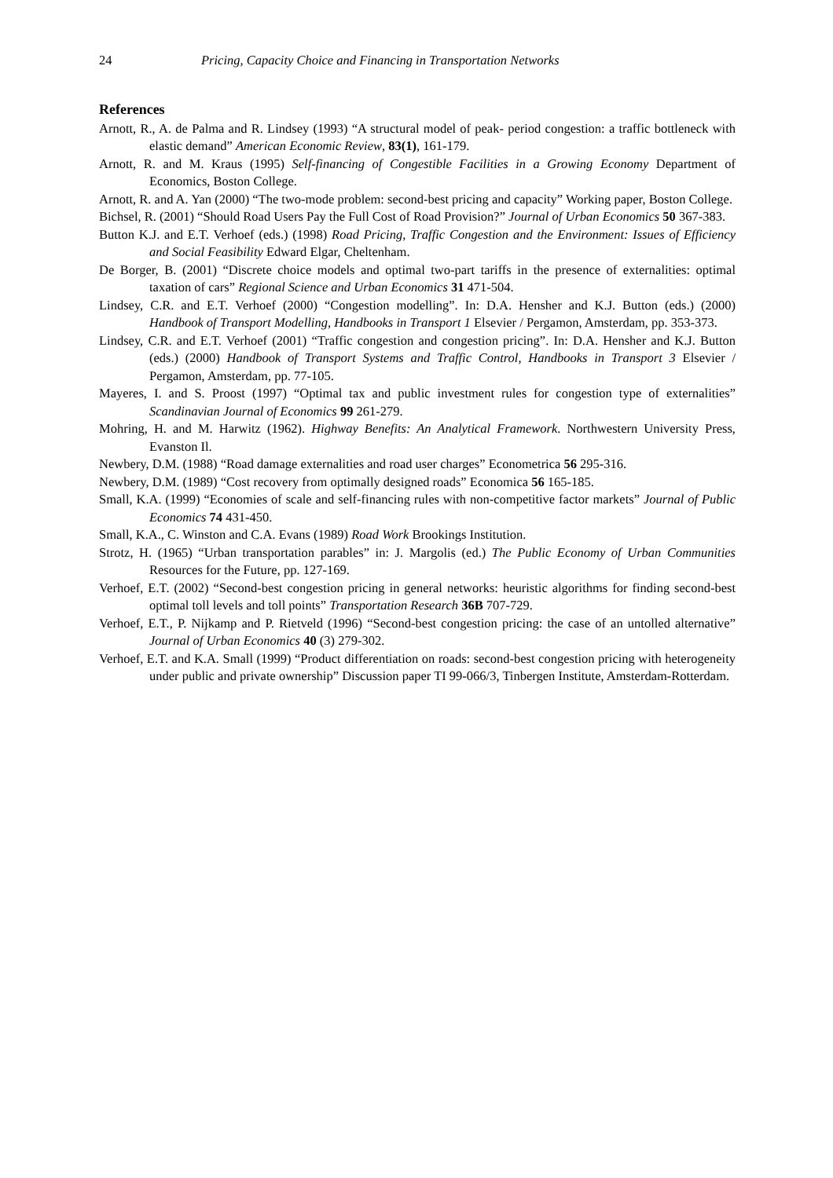24 Pricing, Capacity Choice and Financing in Transportation Networks
References
Arnott, R., A. de Palma and R. Lindsey (1993) “A structural model of peak- period congestion: a traffic bottleneck with elastic demand” American Economic Review, 83(1), 161-179.
Arnott, R. and M. Kraus (1995) Self-financing of Congestible Facilities in a Growing Economy Department of Economics, Boston College.
Arnott, R. and A. Yan (2000) “The two-mode problem: second-best pricing and capacity” Working paper, Boston College.
Bichsel, R. (2001) “Should Road Users Pay the Full Cost of Road Provision?” Journal of Urban Economics 50 367-383.
Button K.J. and E.T. Verhoef (eds.) (1998) Road Pricing, Traffic Congestion and the Environment: Issues of Efficiency and Social Feasibility Edward Elgar, Cheltenham.
De Borger, B. (2001) “Discrete choice models and optimal two-part tariffs in the presence of externalities: optimal taxation of cars” Regional Science and Urban Economics 31 471-504.
Lindsey, C.R. and E.T. Verhoef (2000) “Congestion modelling”. In: D.A. Hensher and K.J. Button (eds.) (2000) Handbook of Transport Modelling, Handbooks in Transport 1 Elsevier / Pergamon, Amsterdam, pp. 353-373.
Lindsey, C.R. and E.T. Verhoef (2001) “Traffic congestion and congestion pricing”. In: D.A. Hensher and K.J. Button (eds.) (2000) Handbook of Transport Systems and Traffic Control, Handbooks in Transport 3 Elsevier / Pergamon, Amsterdam, pp. 77-105.
Mayeres, I. and S. Proost (1997) “Optimal tax and public investment rules for congestion type of externalities” Scandinavian Journal of Economics 99 261-279.
Mohring, H. and M. Harwitz (1962). Highway Benefits: An Analytical Framework. Northwestern University Press, Evanston Il.
Newbery, D.M. (1988) “Road damage externalities and road user charges” Econometrica 56 295-316.
Newbery, D.M. (1989) “Cost recovery from optimally designed roads” Economica 56 165-185.
Small, K.A. (1999) “Economies of scale and self-financing rules with non-competitive factor markets” Journal of Public Economics 74 431-450.
Small, K.A., C. Winston and C.A. Evans (1989) Road Work Brookings Institution.
Strotz, H. (1965) “Urban transportation parables” in: J. Margolis (ed.) The Public Economy of Urban Communities Resources for the Future, pp. 127-169.
Verhoef, E.T. (2002) “Second-best congestion pricing in general networks: heuristic algorithms for finding second-best optimal toll levels and toll points” Transportation Research 36B 707-729.
Verhoef, E.T., P. Nijkamp and P. Rietveld (1996) “Second-best congestion pricing: the case of an untolled alternative” Journal of Urban Economics 40 (3) 279-302.
Verhoef, E.T. and K.A. Small (1999) “Product differentiation on roads: second-best congestion pricing with heterogeneity under public and private ownership” Discussion paper TI 99-066/3, Tinbergen Institute, Amsterdam-Rotterdam.